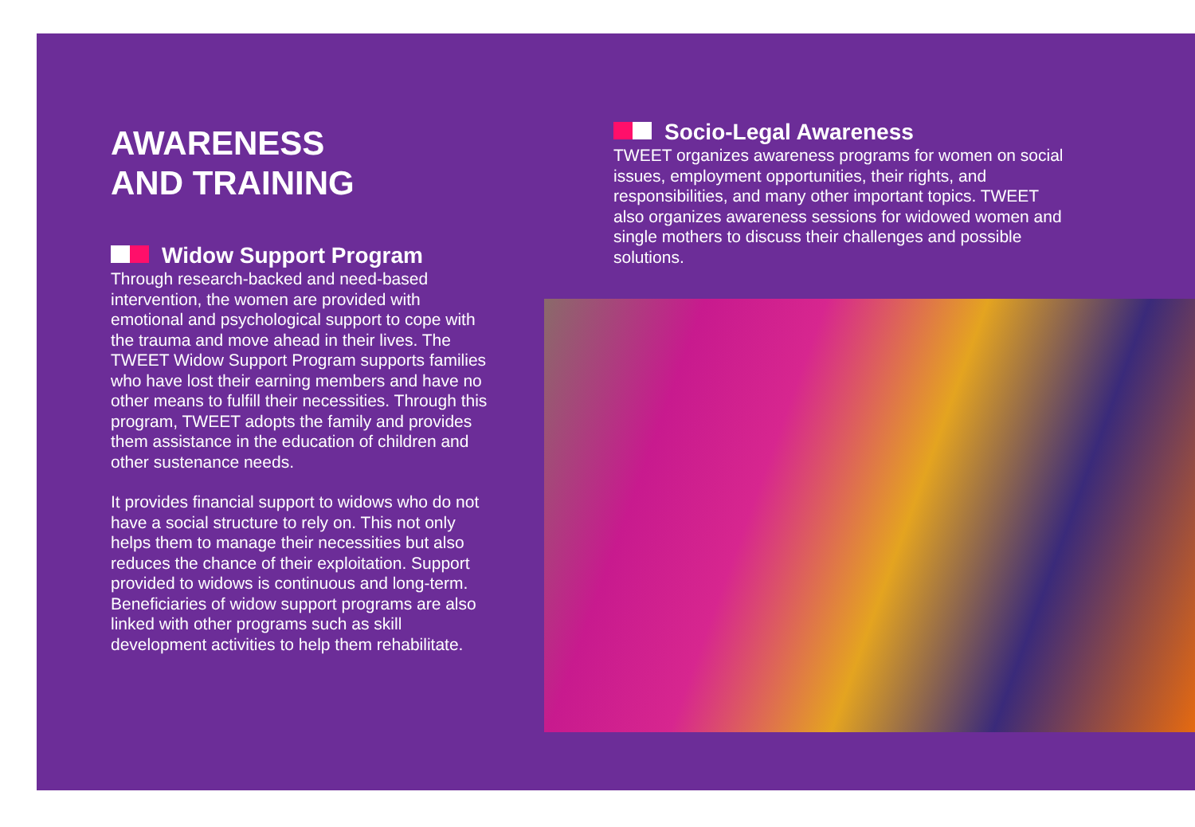AWARENESS
AND TRAINING
Widow Support Program
Through research-backed and need-based intervention, the women are provided with emotional and psychological support to cope with the trauma and move ahead in their lives. The TWEET Widow Support Program supports families who have lost their earning members and have no other means to fulfill their necessities. Through this program, TWEET adopts the family and provides them assistance in the education of children and other sustenance needs.
It provides financial support to widows who do not have a social structure to rely on. This not only helps them to manage their necessities but also reduces the chance of their exploitation. Support provided to widows is continuous and long-term. Beneficiaries of widow support programs are also linked with other programs such as skill development activities to help them rehabilitate.
Socio-Legal Awareness
TWEET organizes awareness programs for women on social issues, employment opportunities, their rights, and responsibilities, and many other important topics. TWEET also organizes awareness sessions for widowed women and single mothers to discuss their challenges and possible solutions.